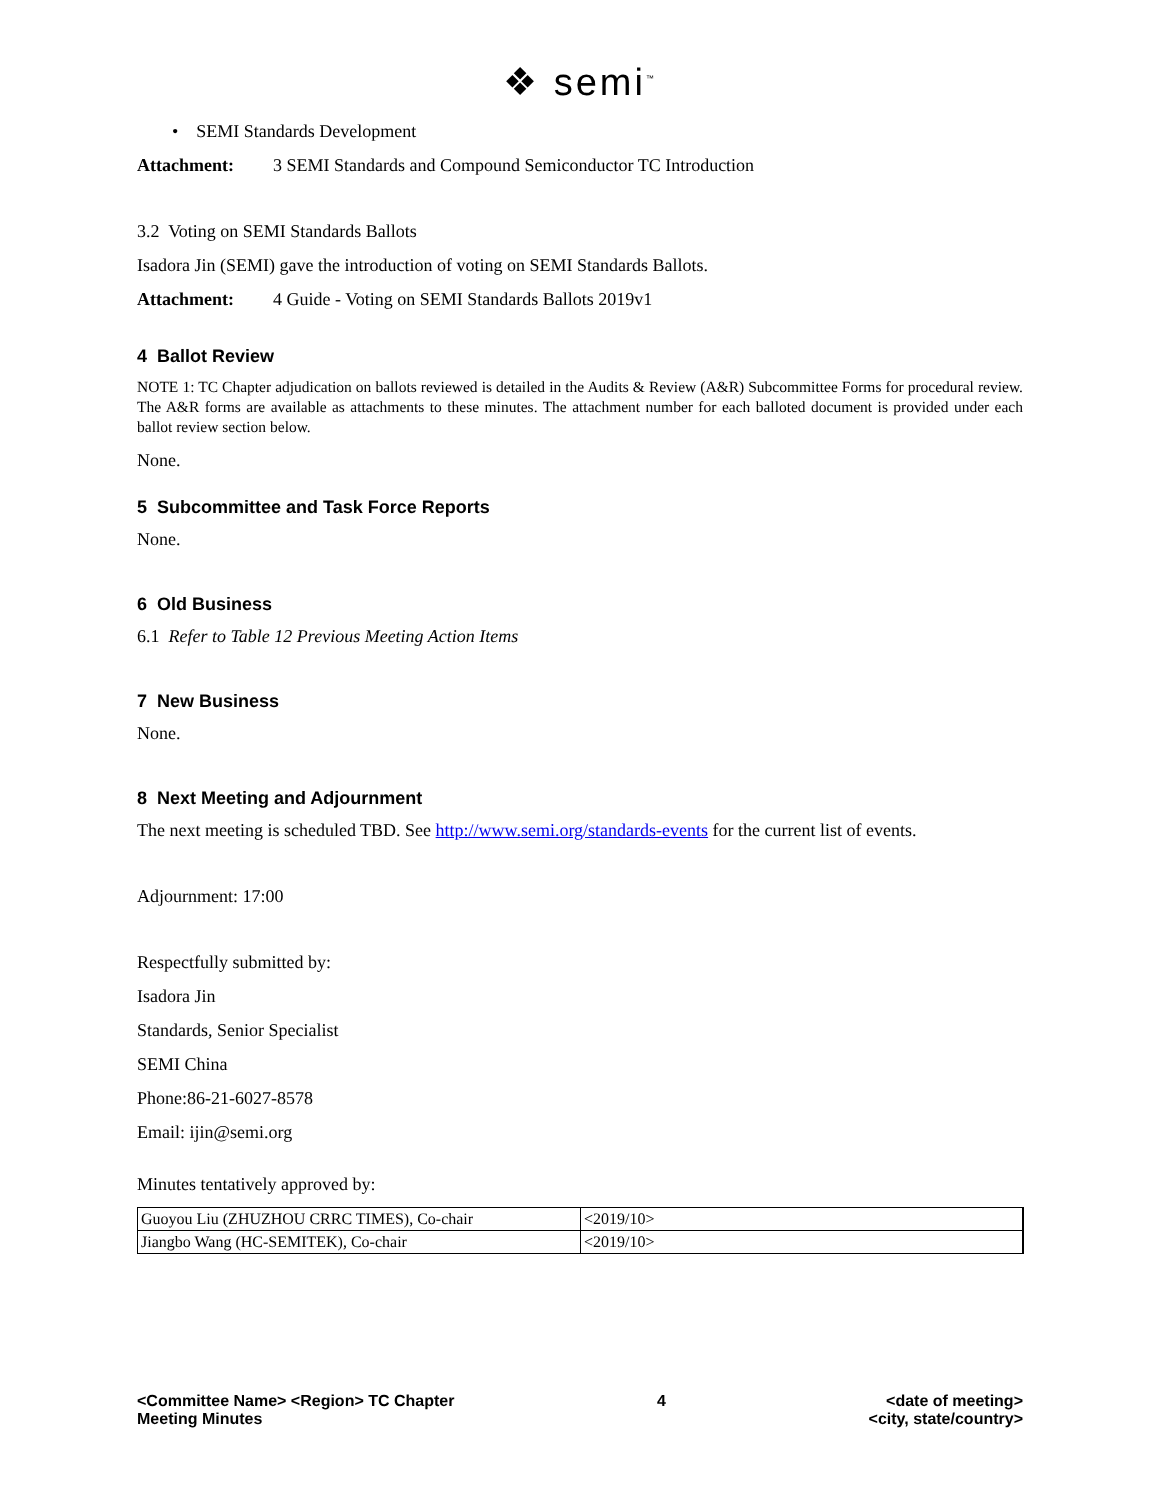❖ semi<sup>™</sup>
• SEMI Standards Development
Attachment: 3 SEMI Standards and Compound Semiconductor TC Introduction
3.2 Voting on SEMI Standards Ballots
Isadora Jin (SEMI) gave the introduction of voting on SEMI Standards Ballots.
Attachment: 4 Guide - Voting on SEMI Standards Ballots 2019v1
4 Ballot Review
NOTE 1: TC Chapter adjudication on ballots reviewed is detailed in the Audits & Review (A&R) Subcommittee Forms for procedural review. The A&R forms are available as attachments to these minutes. The attachment number for each balloted document is provided under each ballot review section below.
None.
5 Subcommittee and Task Force Reports
None.
6 Old Business
6.1 Refer to Table 12 Previous Meeting Action Items
7 New Business
None.
8 Next Meeting and Adjournment
The next meeting is scheduled TBD. See http://www.semi.org/standards-events for the current list of events.
Adjournment: 17:00
Respectfully submitted by:
Isadora Jin
Standards, Senior Specialist
SEMI China
Phone:86-21-6027-8578
Email: ijin@semi.org
Minutes tentatively approved by:
| Guoyou Liu (ZHUZHOU CRRC TIMES), Co-chair | <2019/10> |
| Jiangbo Wang (HC-SEMITEK), Co-chair | <2019/10> |
<Committee Name> <Region> TC Chapter
Meeting Minutes
4 <date of meeting>
<city, state/country>